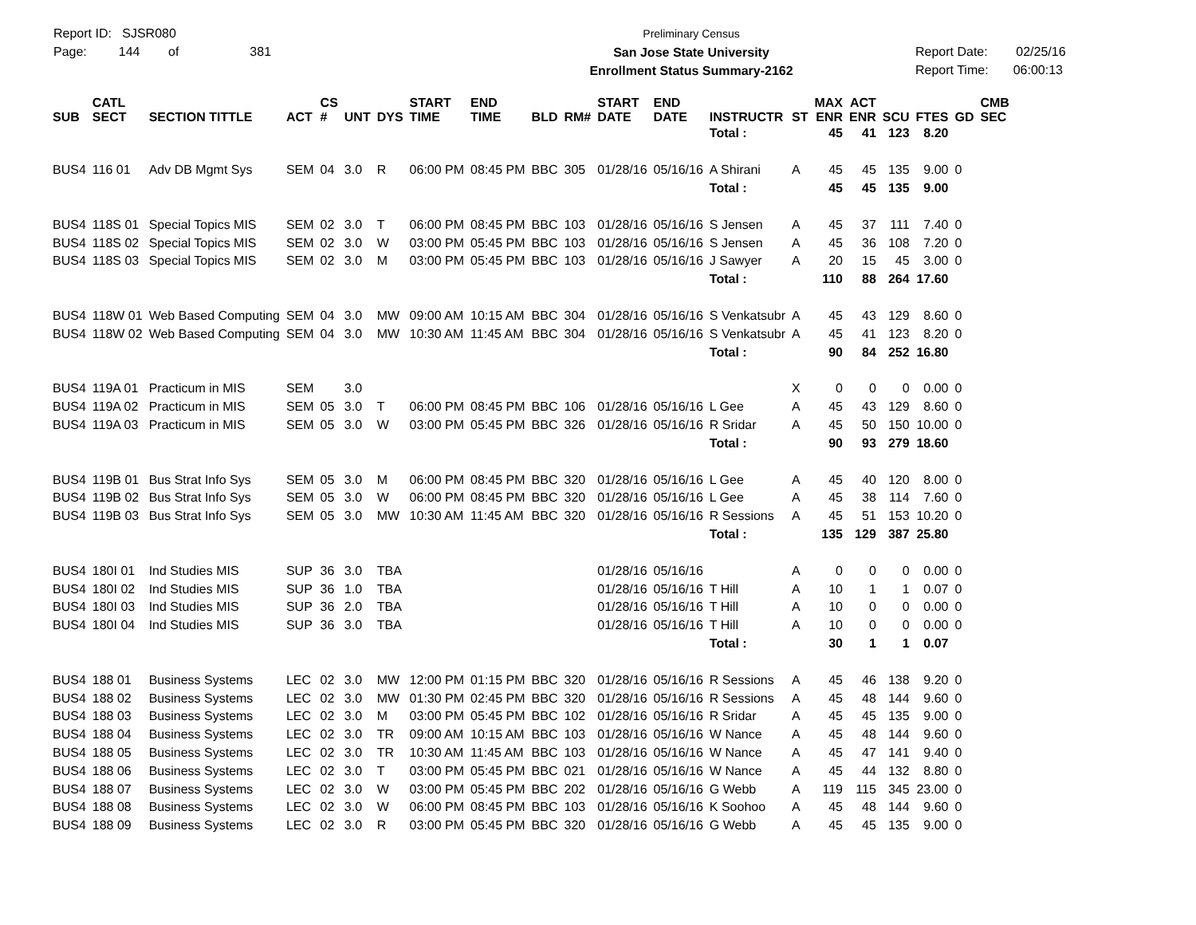Report ID: SJSR080
Page: 144 of 381
Preliminary Census
San Jose State University
Enrollment Status Summary-2162
Report Date: 02/25/16
Report Time: 06:00:13
| SUB | CATL SECT | SECTION TITTLE | ACT | CS # | UNT | DYS | START TIME | END TIME | BLD | RM# | START DATE | END DATE | INSTRUCTR | ST | MAX ENR | ACT ENR | SCU | FTES | GD | CMB SEC |
| --- | --- | --- | --- | --- | --- | --- | --- | --- | --- | --- | --- | --- | --- | --- | --- | --- | --- | --- | --- | --- |
| | | | | | | | | | | | | | Total : | | 45 | 41 | 123 | 8.20 | | |
| BUS4 | 116 01 | Adv DB Mgmt Sys | SEM | 04 | 3.0 | R | 06:00 PM | 08:45 PM | BBC | 305 | 01/28/16 | 05/16/16 | A Shirani | A | 45 | 45 | 135 | 9.00 | 0 | |
| | | | | | | | | | | | | | Total : | | 45 | 45 | 135 | 9.00 | | |
| BUS4 | 118S 01 | Special Topics MIS | SEM | 02 | 3.0 | T | 06:00 PM | 08:45 PM | BBC | 103 | 01/28/16 | 05/16/16 | S Jensen | A | 45 | 37 | 111 | 7.40 | 0 | |
| BUS4 | 118S 02 | Special Topics MIS | SEM | 02 | 3.0 | W | 03:00 PM | 05:45 PM | BBC | 103 | 01/28/16 | 05/16/16 | S Jensen | A | 45 | 36 | 108 | 7.20 | 0 | |
| BUS4 | 118S 03 | Special Topics MIS | SEM | 02 | 3.0 | M | 03:00 PM | 05:45 PM | BBC | 103 | 01/28/16 | 05/16/16 | J Sawyer | A | 20 | 15 | 45 | 3.00 | 0 | |
| | | | | | | | | | | | | | Total : | | 110 | 88 | 264 | 17.60 | | |
| BUS4 | 118W 01 | Web Based Computing | SEM | 04 | 3.0 | MW | 09:00 AM | 10:15 AM | BBC | 304 | 01/28/16 | 05/16/16 | S Venkatsubr | A | 45 | 43 | 129 | 8.60 | 0 | |
| BUS4 | 118W 02 | Web Based Computing | SEM | 04 | 3.0 | MW | 10:30 AM | 11:45 AM | BBC | 304 | 01/28/16 | 05/16/16 | S Venkatsubr | A | 45 | 41 | 123 | 8.20 | 0 | |
| | | | | | | | | | | | | | Total : | | 90 | 84 | 252 | 16.80 | | |
| BUS4 | 119A 01 | Practicum in MIS | SEM | | 3.0 | | | | | | | | | X | 0 | 0 | 0 | 0.00 | 0 | |
| BUS4 | 119A 02 | Practicum in MIS | SEM | 05 | 3.0 | T | 06:00 PM | 08:45 PM | BBC | 106 | 01/28/16 | 05/16/16 | L Gee | A | 45 | 43 | 129 | 8.60 | 0 | |
| BUS4 | 119A 03 | Practicum in MIS | SEM | 05 | 3.0 | W | 03:00 PM | 05:45 PM | BBC | 326 | 01/28/16 | 05/16/16 | R Sridar | A | 45 | 50 | 150 | 10.00 | 0 | |
| | | | | | | | | | | | | | Total : | | 90 | 93 | 279 | 18.60 | | |
| BUS4 | 119B 01 | Bus Strat Info Sys | SEM | 05 | 3.0 | M | 06:00 PM | 08:45 PM | BBC | 320 | 01/28/16 | 05/16/16 | L Gee | A | 45 | 40 | 120 | 8.00 | 0 | |
| BUS4 | 119B 02 | Bus Strat Info Sys | SEM | 05 | 3.0 | W | 06:00 PM | 08:45 PM | BBC | 320 | 01/28/16 | 05/16/16 | L Gee | A | 45 | 38 | 114 | 7.60 | 0 | |
| BUS4 | 119B 03 | Bus Strat Info Sys | SEM | 05 | 3.0 | MW | 10:30 AM | 11:45 AM | BBC | 320 | 01/28/16 | 05/16/16 | R Sessions | A | 45 | 51 | 153 | 10.20 | 0 | |
| | | | | | | | | | | | | | Total : | | 135 | 129 | 387 | 25.80 | | |
| BUS4 | 180I 01 | Ind Studies MIS | SUP | 36 | 3.0 | TBA | | | | | 01/28/16 | 05/16/16 | | A | 0 | 0 | 0 | 0.00 | 0 | |
| BUS4 | 180I 02 | Ind Studies MIS | SUP | 36 | 1.0 | TBA | | | | | 01/28/16 | 05/16/16 | T Hill | A | 10 | 1 | 1 | 0.07 | 0 | |
| BUS4 | 180I 03 | Ind Studies MIS | SUP | 36 | 2.0 | TBA | | | | | 01/28/16 | 05/16/16 | T Hill | A | 10 | 0 | 0 | 0.00 | 0 | |
| BUS4 | 180I 04 | Ind Studies MIS | SUP | 36 | 3.0 | TBA | | | | | 01/28/16 | 05/16/16 | T Hill | A | 10 | 0 | 0 | 0.00 | 0 | |
| | | | | | | | | | | | | | Total : | | 30 | 1 | 1 | 0.07 | | |
| BUS4 | 188 01 | Business Systems | LEC | 02 | 3.0 | MW | 12:00 PM | 01:15 PM | BBC | 320 | 01/28/16 | 05/16/16 | R Sessions | A | 45 | 46 | 138 | 9.20 | 0 | |
| BUS4 | 188 02 | Business Systems | LEC | 02 | 3.0 | MW | 01:30 PM | 02:45 PM | BBC | 320 | 01/28/16 | 05/16/16 | R Sessions | A | 45 | 48 | 144 | 9.60 | 0 | |
| BUS4 | 188 03 | Business Systems | LEC | 02 | 3.0 | M | 03:00 PM | 05:45 PM | BBC | 102 | 01/28/16 | 05/16/16 | R Sridar | A | 45 | 45 | 135 | 9.00 | 0 | |
| BUS4 | 188 04 | Business Systems | LEC | 02 | 3.0 | TR | 09:00 AM | 10:15 AM | BBC | 103 | 01/28/16 | 05/16/16 | W Nance | A | 45 | 48 | 144 | 9.60 | 0 | |
| BUS4 | 188 05 | Business Systems | LEC | 02 | 3.0 | TR | 10:30 AM | 11:45 AM | BBC | 103 | 01/28/16 | 05/16/16 | W Nance | A | 45 | 47 | 141 | 9.40 | 0 | |
| BUS4 | 188 06 | Business Systems | LEC | 02 | 3.0 | T | 03:00 PM | 05:45 PM | BBC | 021 | 01/28/16 | 05/16/16 | W Nance | A | 45 | 44 | 132 | 8.80 | 0 | |
| BUS4 | 188 07 | Business Systems | LEC | 02 | 3.0 | W | 03:00 PM | 05:45 PM | BBC | 202 | 01/28/16 | 05/16/16 | G Webb | A | 119 | 115 | 345 | 23.00 | 0 | |
| BUS4 | 188 08 | Business Systems | LEC | 02 | 3.0 | W | 06:00 PM | 08:45 PM | BBC | 103 | 01/28/16 | 05/16/16 | K Soohoo | A | 45 | 48 | 144 | 9.60 | 0 | |
| BUS4 | 188 09 | Business Systems | LEC | 02 | 3.0 | R | 03:00 PM | 05:45 PM | BBC | 320 | 01/28/16 | 05/16/16 | G Webb | A | 45 | 45 | 135 | 9.00 | 0 | |